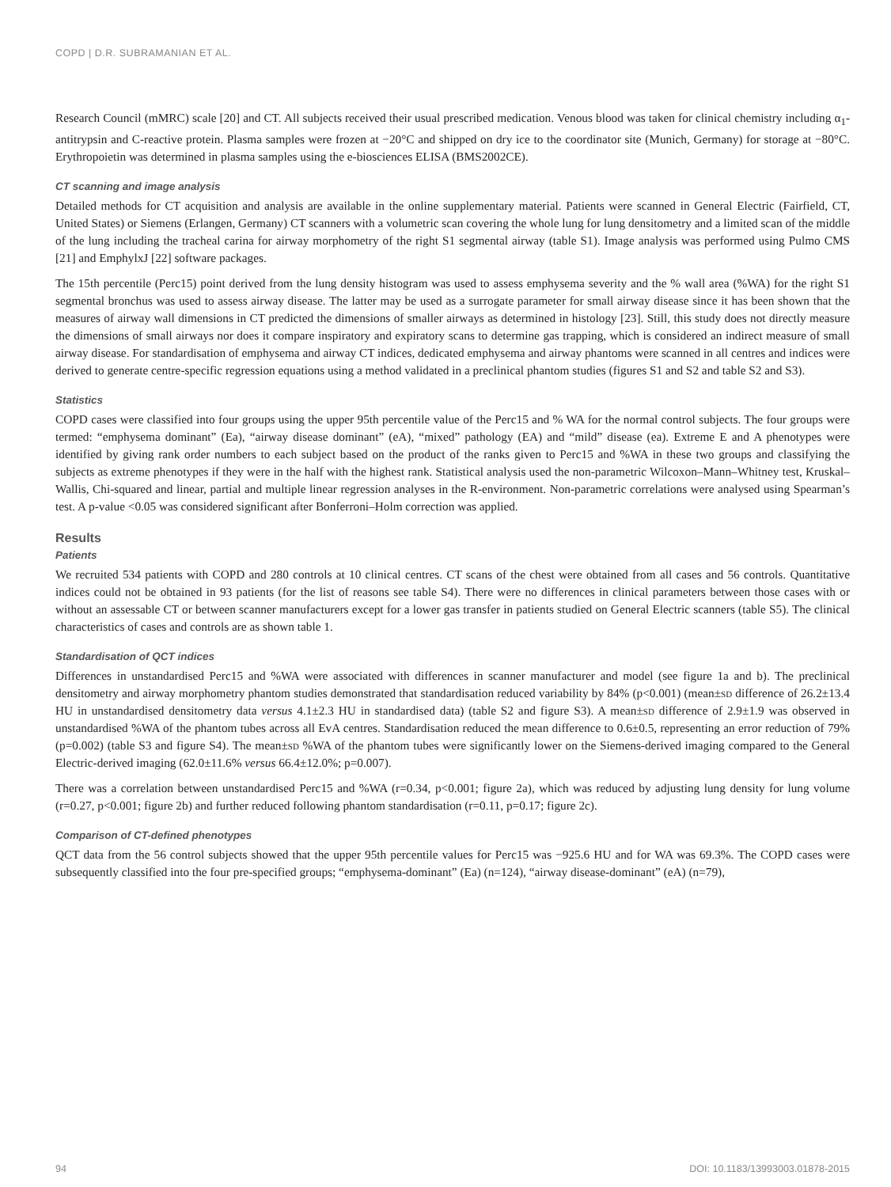COPD | D.R. SUBRAMANIAN ET AL.
Research Council (mMRC) scale [20] and CT. All subjects received their usual prescribed medication. Venous blood was taken for clinical chemistry including α<sub>1</sub>-antitrypsin and C-reactive protein. Plasma samples were frozen at −20°C and shipped on dry ice to the coordinator site (Munich, Germany) for storage at −80°C. Erythropoietin was determined in plasma samples using the e-biosciences ELISA (BMS2002CE).
CT scanning and image analysis
Detailed methods for CT acquisition and analysis are available in the online supplementary material. Patients were scanned in General Electric (Fairfield, CT, United States) or Siemens (Erlangen, Germany) CT scanners with a volumetric scan covering the whole lung for lung densitometry and a limited scan of the middle of the lung including the tracheal carina for airway morphometry of the right S1 segmental airway (table S1). Image analysis was performed using Pulmo CMS [21] and EmphylxJ [22] software packages.
The 15th percentile (Perc15) point derived from the lung density histogram was used to assess emphysema severity and the % wall area (%WA) for the right S1 segmental bronchus was used to assess airway disease. The latter may be used as a surrogate parameter for small airway disease since it has been shown that the measures of airway wall dimensions in CT predicted the dimensions of smaller airways as determined in histology [23]. Still, this study does not directly measure the dimensions of small airways nor does it compare inspiratory and expiratory scans to determine gas trapping, which is considered an indirect measure of small airway disease. For standardisation of emphysema and airway CT indices, dedicated emphysema and airway phantoms were scanned in all centres and indices were derived to generate centre-specific regression equations using a method validated in a preclinical phantom studies (figures S1 and S2 and table S2 and S3).
Statistics
COPD cases were classified into four groups using the upper 95th percentile value of the Perc15 and % WA for the normal control subjects. The four groups were termed: “emphysema dominant” (Ea), “airway disease dominant” (eA), “mixed” pathology (EA) and “mild” disease (ea). Extreme E and A phenotypes were identified by giving rank order numbers to each subject based on the product of the ranks given to Perc15 and %WA in these two groups and classifying the subjects as extreme phenotypes if they were in the half with the highest rank. Statistical analysis used the non-parametric Wilcoxon–Mann–Whitney test, Kruskal–Wallis, Chi-squared and linear, partial and multiple linear regression analyses in the R-environment. Non-parametric correlations were analysed using Spearman’s test. A p-value <0.05 was considered significant after Bonferroni–Holm correction was applied.
Results
Patients
We recruited 534 patients with COPD and 280 controls at 10 clinical centres. CT scans of the chest were obtained from all cases and 56 controls. Quantitative indices could not be obtained in 93 patients (for the list of reasons see table S4). There were no differences in clinical parameters between those cases with or without an assessable CT or between scanner manufacturers except for a lower gas transfer in patients studied on General Electric scanners (table S5). The clinical characteristics of cases and controls are as shown table 1.
Standardisation of QCT indices
Differences in unstandardised Perc15 and %WA were associated with differences in scanner manufacturer and model (see figure 1a and b). The preclinical densitometry and airway morphometry phantom studies demonstrated that standardisation reduced variability by 84% (p<0.001) (mean±sd difference of 26.2±13.4 HU in unstandardised densitometry data versus 4.1±2.3 HU in standardised data) (table S2 and figure S3). A mean±sd difference of 2.9±1.9 was observed in unstandardised %WA of the phantom tubes across all EvA centres. Standardisation reduced the mean difference to 0.6±0.5, representing an error reduction of 79% (p=0.002) (table S3 and figure S4). The mean±sd %WA of the phantom tubes were significantly lower on the Siemens-derived imaging compared to the General Electric-derived imaging (62.0±11.6% versus 66.4±12.0%; p=0.007).
There was a correlation between unstandardised Perc15 and %WA (r=0.34, p<0.001; figure 2a), which was reduced by adjusting lung density for lung volume (r=0.27, p<0.001; figure 2b) and further reduced following phantom standardisation (r=0.11, p=0.17; figure 2c).
Comparison of CT-defined phenotypes
QCT data from the 56 control subjects showed that the upper 95th percentile values for Perc15 was −925.6 HU and for WA was 69.3%. The COPD cases were subsequently classified into the four pre-specified groups; “emphysema-dominant” (Ea) (n=124), “airway disease-dominant” (eA) (n=79),
94 DOI: 10.1183/13993003.01878-2015